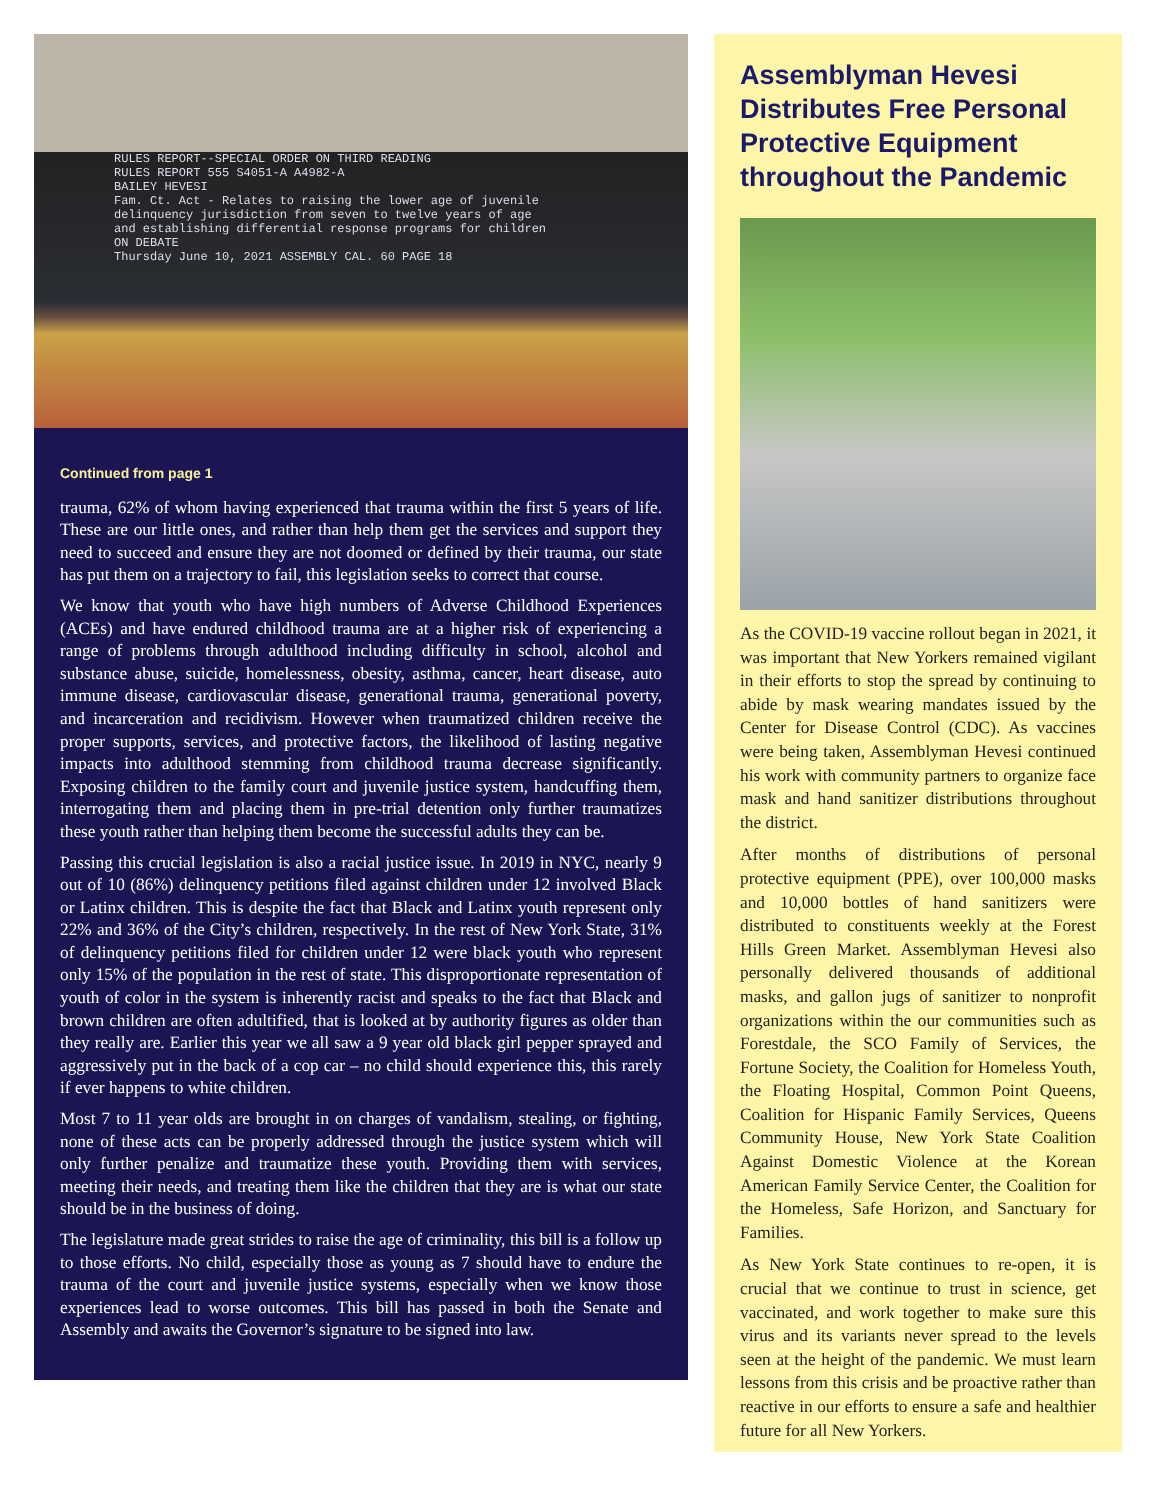RULES REPORT--SPECIAL ORDER ON THIRD READING
RULES REPORT 555 S4051-A A4982-A
BAILEY HEVESI
Fam. Ct. Act - Relates to raising the lower age of juvenile
delinquency jurisdiction from seven to twelve years of age
and establishing differential response programs for children
ON DEBATE
Thursday June 10, 2021 ASSEMBLY CAL. 60 PAGE 18
Continued from page 1
trauma, 62% of whom having experienced that trauma within the first 5 years of life. These are our little ones, and rather than help them get the services and support they need to succeed and ensure they are not doomed or defined by their trauma, our state has put them on a trajectory to fail, this legislation seeks to correct that course.
We know that youth who have high numbers of Adverse Childhood Experiences (ACEs) and have endured childhood trauma are at a higher risk of experiencing a range of problems through adulthood including difficulty in school, alcohol and substance abuse, suicide, homelessness, obesity, asthma, cancer, heart disease, auto immune disease, cardiovascular disease, generational trauma, generational poverty, and incarceration and recidivism. However when traumatized children receive the proper supports, services, and protective factors, the likelihood of lasting negative impacts into adulthood stemming from childhood trauma decrease significantly. Exposing children to the family court and juvenile justice system, handcuffing them, interrogating them and placing them in pre-trial detention only further traumatizes these youth rather than helping them become the successful adults they can be.
Passing this crucial legislation is also a racial justice issue. In 2019 in NYC, nearly 9 out of 10 (86%) delinquency petitions filed against children under 12 involved Black or Latinx children. This is despite the fact that Black and Latinx youth represent only 22% and 36% of the City’s children, respectively. In the rest of New York State, 31% of delinquency petitions filed for children under 12 were black youth who represent only 15% of the population in the rest of state. This disproportionate representation of youth of color in the system is inherently racist and speaks to the fact that Black and brown children are often adultified, that is looked at by authority figures as older than they really are. Earlier this year we all saw a 9 year old black girl pepper sprayed and aggressively put in the back of a cop car – no child should experience this, this rarely if ever happens to white children.
Most 7 to 11 year olds are brought in on charges of vandalism, stealing, or fighting, none of these acts can be properly addressed through the justice system which will only further penalize and traumatize these youth. Providing them with services, meeting their needs, and treating them like the children that they are is what our state should be in the business of doing.
The legislature made great strides to raise the age of criminality, this bill is a follow up to those efforts. No child, especially those as young as 7 should have to endure the trauma of the court and juvenile justice systems, especially when we know those experiences lead to worse outcomes. This bill has passed in both the Senate and Assembly and awaits the Governor’s signature to be signed into law.
Assemblyman Hevesi Distributes Free Personal Protective Equipment throughout the Pandemic
As the COVID-19 vaccine rollout began in 2021, it was important that New Yorkers remained vigilant in their efforts to stop the spread by continuing to abide by mask wearing mandates issued by the Center for Disease Control (CDC). As vaccines were being taken, Assemblyman Hevesi continued his work with community partners to organize face mask and hand sanitizer distributions throughout the district.
After months of distributions of personal protective equipment (PPE), over 100,000 masks and 10,000 bottles of hand sanitizers were distributed to constituents weekly at the Forest Hills Green Market. Assemblyman Hevesi also personally delivered thousands of additional masks, and gallon jugs of sanitizer to nonprofit organizations within the our communities such as Forestdale, the SCO Family of Services, the Fortune Society, the Coalition for Homeless Youth, the Floating Hospital, Common Point Queens, Coalition for Hispanic Family Services, Queens Community House, New York State Coalition Against Domestic Violence at the Korean American Family Service Center, the Coalition for the Homeless, Safe Horizon, and Sanctuary for Families.
As New York State continues to re-open, it is crucial that we continue to trust in science, get vaccinated, and work together to make sure this virus and its variants never spread to the levels seen at the height of the pandemic. We must learn lessons from this crisis and be proactive rather than reactive in our efforts to ensure a safe and healthier future for all New Yorkers.